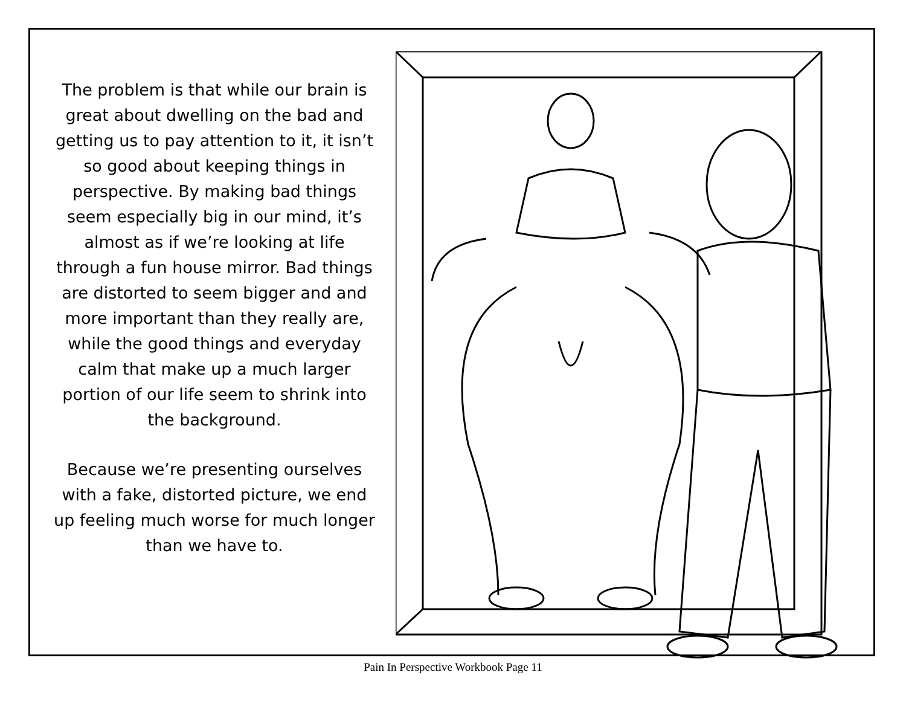The problem is that while our brain is great about dwelling on the bad and getting us to pay attention to it, it isn’t so good about keeping things in perspective. By making bad things seem especially big in our mind, it’s almost as if we’re looking at life through a fun house mirror. Bad things are distorted to seem bigger and and more important than they really are, while the good things and everyday calm that make up a much larger portion of our life seem to shrink into the background.
Because we’re presenting ourselves with a fake, distorted picture, we end up feeling much worse for much longer than we have to.
Pain In Perspective Workbook Page 11